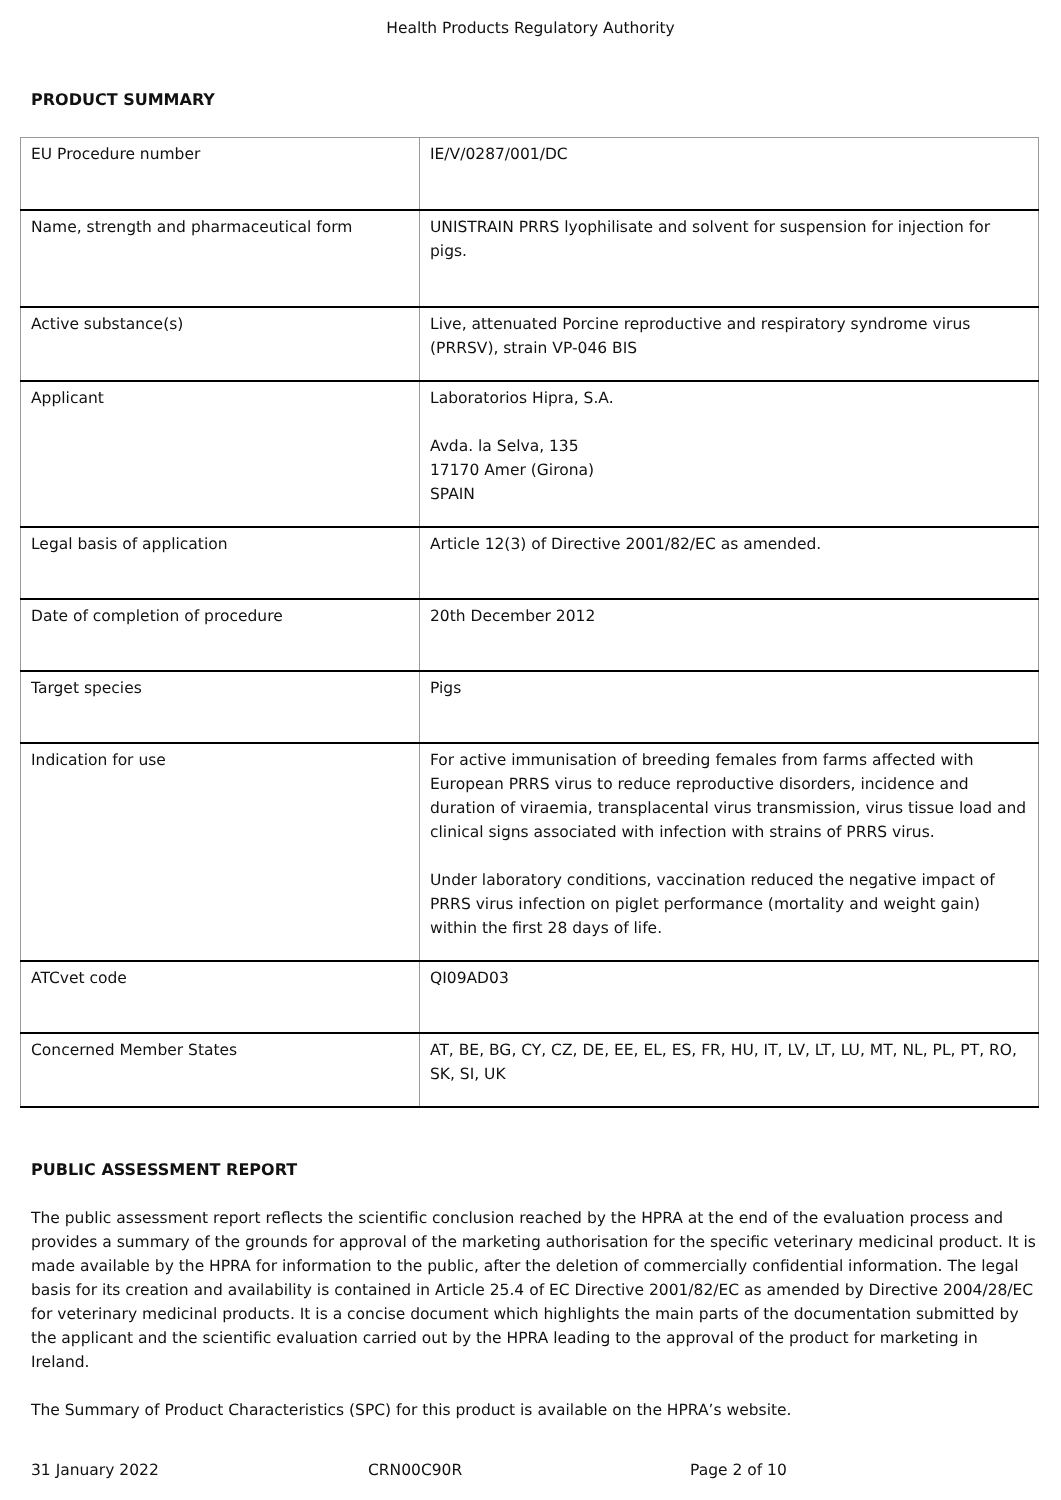Health Products Regulatory Authority
PRODUCT SUMMARY
| EU Procedure number | IE/V/0287/001/DC |
| Name, strength and pharmaceutical form | UNISTRAIN PRRS lyophilisate and solvent for suspension for injection for pigs. |
| Active substance(s) | Live, attenuated Porcine reproductive and respiratory syndrome virus (PRRSV), strain VP-046 BIS |
| Applicant | Laboratorios Hipra, S.A. Avda. la Selva, 135 17170 Amer (Girona) SPAIN |
| Legal basis of application | Article 12(3) of Directive 2001/82/EC as amended. |
| Date of completion of procedure | 20th December 2012 |
| Target species | Pigs |
| Indication for use | For active immunisation of breeding females from farms affected with European PRRS virus to reduce reproductive disorders, incidence and duration of viraemia, transplacental virus transmission, virus tissue load and clinical signs associated with infection with strains of PRRS virus. Under laboratory conditions, vaccination reduced the negative impact of PRRS virus infection on piglet performance (mortality and weight gain) within the first 28 days of life. |
| ATCvet code | QI09AD03 |
| Concerned Member States | AT, BE, BG, CY, CZ, DE, EE, EL, ES, FR, HU, IT, LV, LT, LU, MT, NL, PL, PT, RO, SK, SI, UK |
PUBLIC ASSESSMENT REPORT
The public assessment report reflects the scientific conclusion reached by the HPRA at the end of the evaluation process and provides a summary of the grounds for approval of the marketing authorisation for the specific veterinary medicinal product. It is made available by the HPRA for information to the public, after the deletion of commercially confidential information. The legal basis for its creation and availability is contained in Article 25.4 of EC Directive 2001/82/EC as amended by Directive 2004/28/EC for veterinary medicinal products. It is a concise document which highlights the main parts of the documentation submitted by the applicant and the scientific evaluation carried out by the HPRA leading to the approval of the product for marketing in Ireland.
The Summary of Product Characteristics (SPC) for this product is available on the HPRA’s website.
31 January 2022 CRN00C90R Page 2 of 10